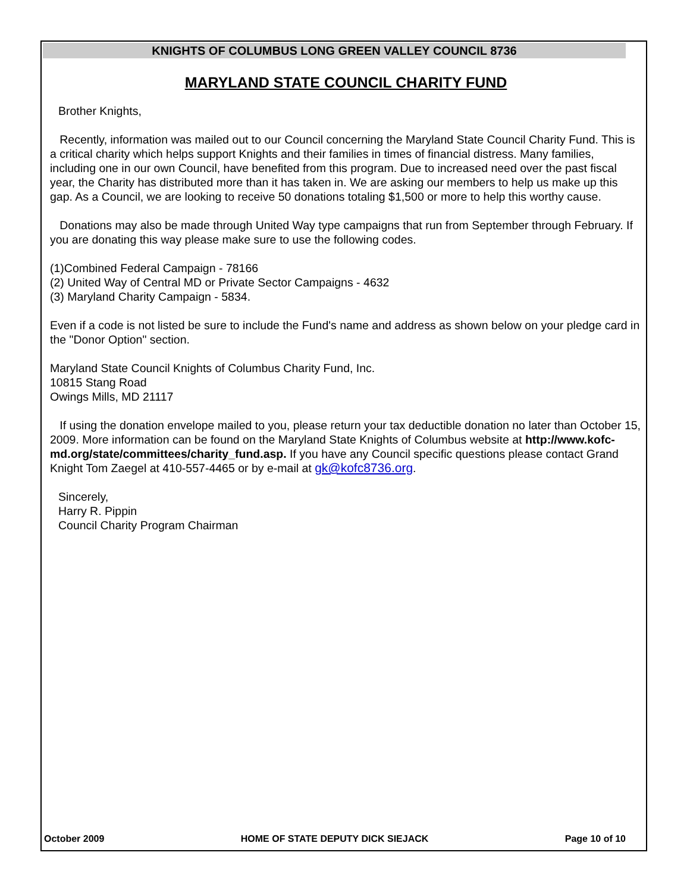KNIGHTS OF COLUMBUS LONG GREEN VALLEY COUNCIL 8736
MARYLAND STATE COUNCIL CHARITY FUND
Brother Knights,
Recently, information was mailed out to our Council concerning the Maryland State Council Charity Fund. This is a critical charity which helps support Knights and their families in times of financial distress. Many families, including one in our own Council, have benefited from this program. Due to increased need over the past fiscal year, the Charity has distributed more than it has taken in. We are asking our members to help us make up this gap. As a Council, we are looking to receive 50 donations totaling $1,500 or more to help this worthy cause.
Donations may also be made through United Way type campaigns that run from September through February. If you are donating this way please make sure to use the following codes.
(1)Combined Federal Campaign - 78166
(2) United Way of Central MD or Private Sector Campaigns - 4632
(3) Maryland Charity Campaign - 5834.
Even if a code is not listed be sure to include the Fund's name and address as shown below on your pledge card in the "Donor Option" section.
Maryland State Council Knights of Columbus Charity Fund, Inc.
10815 Stang Road
Owings Mills, MD 21117
If using the donation envelope mailed to you, please return your tax deductible donation no later than October 15, 2009. More information can be found on the Maryland State Knights of Columbus website at http://www.kofc-md.org/state/committees/charity_fund.asp. If you have any Council specific questions please contact Grand Knight Tom Zaegel at 410-557-4465 or by e-mail at gk@kofc8736.org.
Sincerely,
Harry R. Pippin
Council Charity Program Chairman
October 2009 HOME OF STATE DEPUTY DICK SIEJACK Page 10 of 10